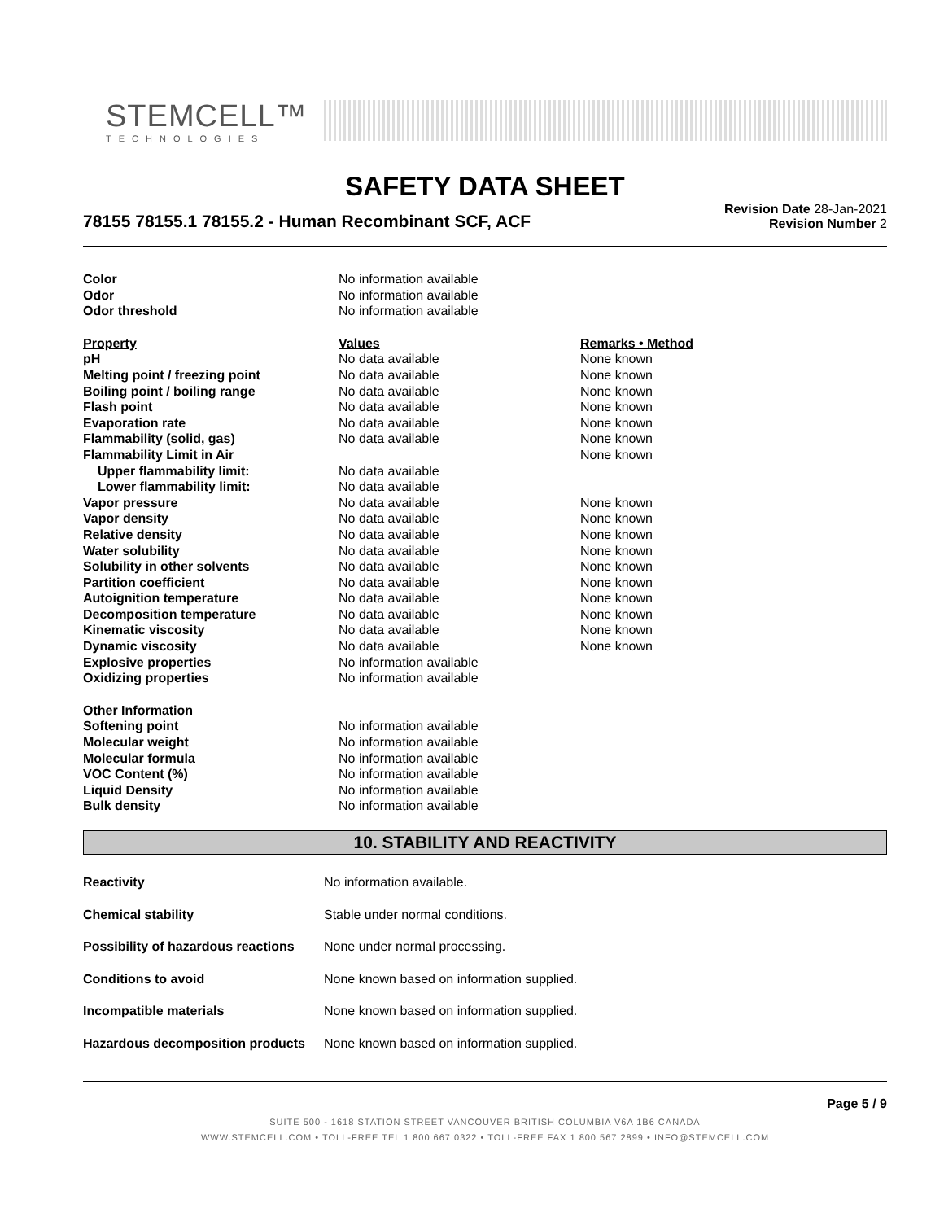STEMCELL™
TECHNOLOGIES
SAFETY DATA SHEET
78155 78155.1 78155.2 - Human Recombinant SCF, ACF
Revision Date 28-Jan-2021
Revision Number 2
| Color | No information available | |
| Odor | No information available | |
| Odor threshold | No information available | |
| Property | Values | Remarks • Method |
| pH | No data available | None known |
| Melting point / freezing point | No data available | None known |
| Boiling point / boiling range | No data available | None known |
| Flash point | No data available | None known |
| Evaporation rate | No data available | None known |
| Flammability (solid, gas) | No data available | None known |
| Flammability Limit in Air | | None known |
| Upper flammability limit: | No data available | |
| Lower flammability limit: | No data available | |
| Vapor pressure | No data available | None known |
| Vapor density | No data available | None known |
| Relative density | No data available | None known |
| Water solubility | No data available | None known |
| Solubility in other solvents | No data available | None known |
| Partition coefficient | No data available | None known |
| Autoignition temperature | No data available | None known |
| Decomposition temperature | No data available | None known |
| Kinematic viscosity | No data available | None known |
| Dynamic viscosity | No data available | None known |
| Explosive properties | No information available | |
| Oxidizing properties | No information available | |
| Other Information | | |
| Softening point | No information available | |
| Molecular weight | No information available | |
| Molecular formula | No information available | |
| VOC Content (%) | No information available | |
| Liquid Density | No information available | |
| Bulk density | No information available | |
10. STABILITY AND REACTIVITY
| Reactivity | No information available. |
| Chemical stability | Stable under normal conditions. |
| Possibility of hazardous reactions | None under normal processing. |
| Conditions to avoid | None known based on information supplied. |
| Incompatible materials | None known based on information supplied. |
| Hazardous decomposition products | None known based on information supplied. |
Page 5 / 9
SUITE 500 - 1618 STATION STREET VANCOUVER BRITISH COLUMBIA V6A 1B6 CANADA
WWW.STEMCELL.COM • TOLL-FREE TEL 1 800 667 0322 • TOLL-FREE FAX 1 800 567 2899 • INFO@STEMCELL.COM